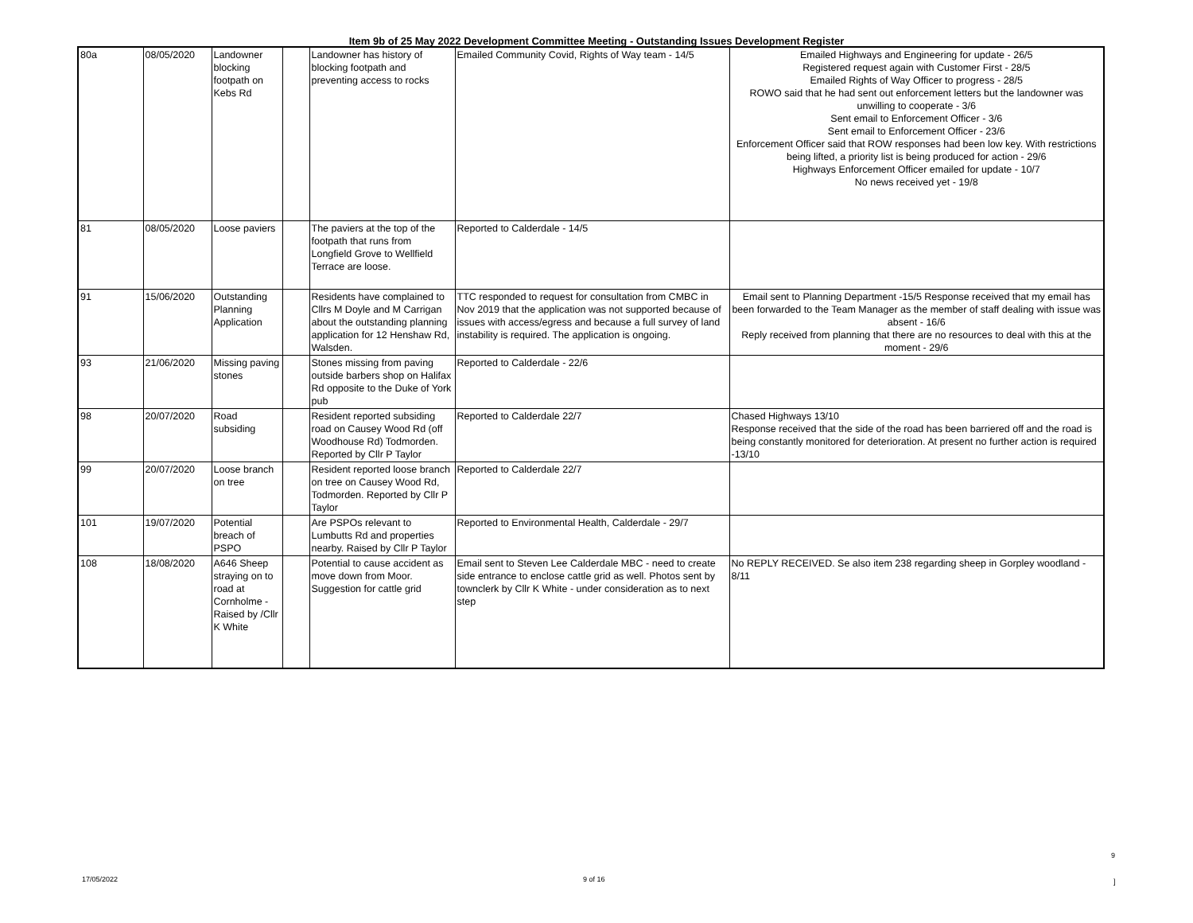Item 9b of 25 May 2022 Development Committee Meeting - Outstanding Issues Development Register
| 80a | 08/05/2020 | Landowner blocking footpath on Kebs Rd | | Landowner has history of blocking footpath and preventing access to rocks | Emailed Community Covid, Rights of Way team - 14/5 | Emailed Highways and Engineering for update - 26/5 Registered request again with Customer First - 28/5 Emailed Rights of Way Officer to progress - 28/5 ROWO said that he had sent out enforcement letters but the landowner was unwilling to cooperate - 3/6 Sent email to Enforcement Officer - 3/6 Sent email to Enforcement Officer - 23/6 Enforcement Officer said that ROW responses had been low key. With restrictions being lifted, a priority list is being produced for action - 29/6 Highways Enforcement Officer emailed for update - 10/7 No news received yet - 19/8 |
| 81 | 08/05/2020 | Loose paviers | | The paviers at the top of the footpath that runs from Longfield Grove to Wellfield Terrace are loose. | Reported to Calderdale - 14/5 | |
| 91 | 15/06/2020 | Outstanding Planning Application | | Residents have complained to Cllrs M Doyle and M Carrigan about the outstanding planning application for 12 Henshaw Rd, Walsden. | TTC responded to request for consultation from CMBC in Nov 2019 that the application was not supported because of issues with access/egress and because a full survey of land instability is required. The application is ongoing. | Email sent to Planning Department -15/5 Response received that my email has been forwarded to the Team Manager as the member of staff dealing with issue was absent - 16/6 Reply received from planning that there are no resources to deal with this at the moment - 29/6 |
| 93 | 21/06/2020 | Missing paving stones | | Stones missing from paving outside barbers shop on Halifax Rd opposite to the Duke of York pub | Reported to Calderdale - 22/6 | |
| 98 | 20/07/2020 | Road subsiding | | Resident reported subsiding road on Causey Wood Rd (off Woodhouse Rd) Todmorden. Reported by Cllr P Taylor | Reported to Calderdale 22/7 | Chased Highways 13/10 Response received that the side of the road has been barriered off and the road is being constantly monitored for deterioration. At present no further action is required -13/10 |
| 99 | 20/07/2020 | Loose branch on tree | | Resident reported loose branch on tree on Causey Wood Rd, Todmorden. Reported by Cllr P Taylor | Reported to Calderdale 22/7 | |
| 101 | 19/07/2020 | Potential breach of PSPO | | Are PSPOs relevant to Lumbutts Rd and properties nearby. Raised by Cllr P Taylor | Reported to Environmental Health, Calderdale - 29/7 | |
| 108 | 18/08/2020 | A646 Sheep straying on to road at Cornholme - Raised by /Cllr K White | | Potential to cause accident as move down from Moor. Suggestion for cattle grid | Email sent to Steven Lee Calderdale MBC - need to create side entrance to enclose cattle grid as well. Photos sent by townclerk by Cllr K White - under consideration as to next step | No REPLY RECEIVED. Se also item 238 regarding sheep in Gorpley woodland - 8/11 |
9
17/05/2022 9 of 16 ]